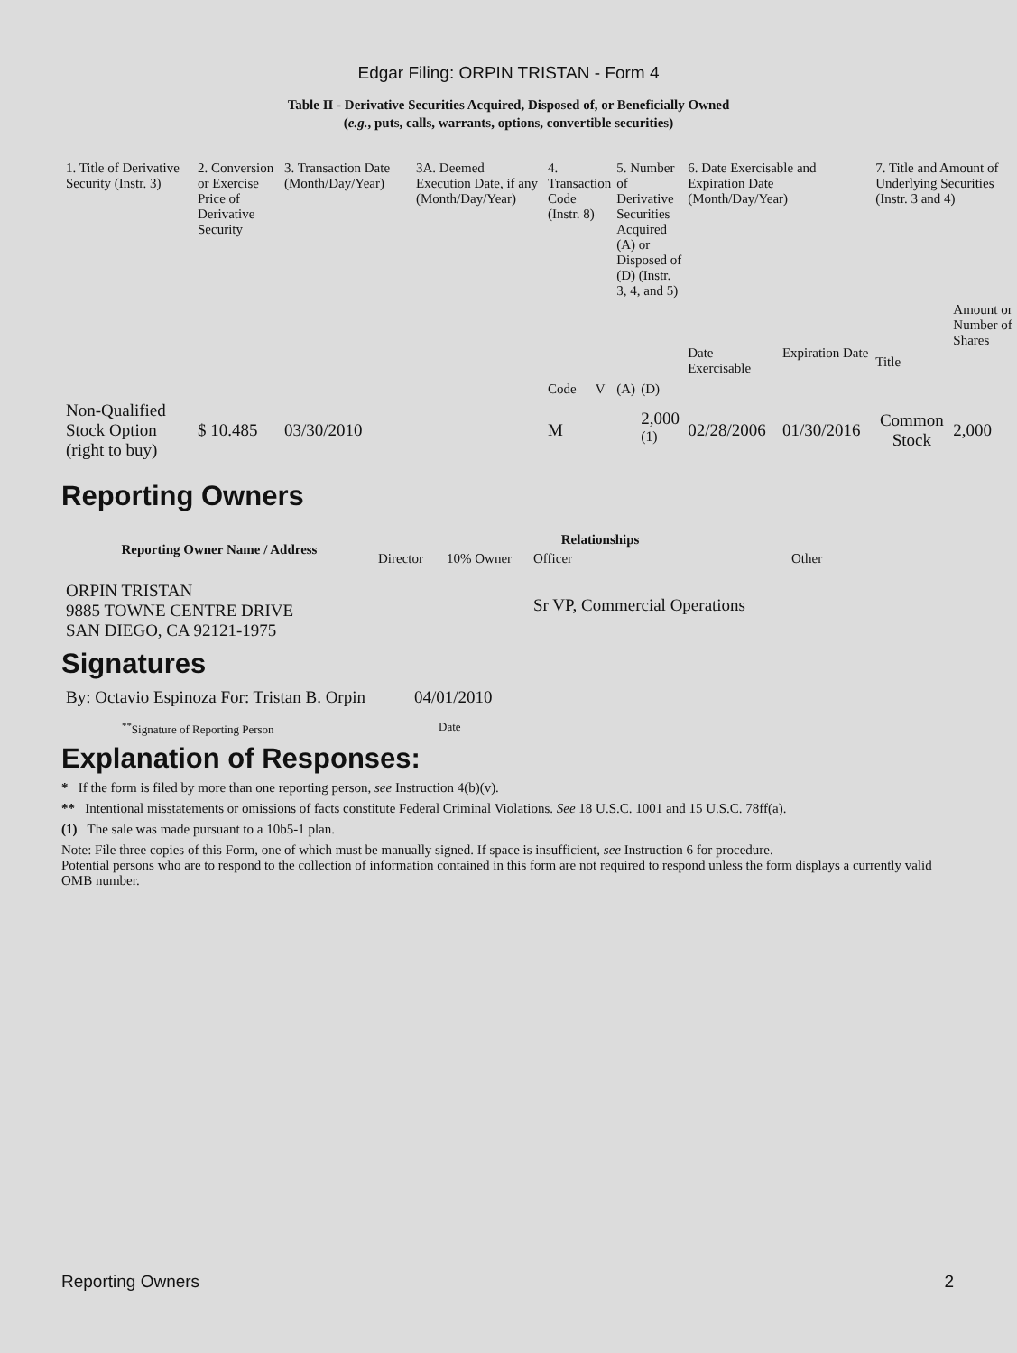Edgar Filing: ORPIN TRISTAN - Form 4
Table II - Derivative Securities Acquired, Disposed of, or Beneficially Owned
(e.g., puts, calls, warrants, options, convertible securities)
| 1. Title of Derivative Security (Instr. 3) | 2. Conversion or Exercise Price of Derivative Security | 3. Transaction Date (Month/Day/Year) | 3A. Deemed Execution Date, if any (Month/Day/Year) | 4. Transaction Code (Instr. 8) | | 5. Number of Derivative Securities Acquired (A) or Disposed of (D) (Instr. 3, 4, and 5) | | 6. Date Exercisable and Expiration Date (Month/Day/Year) | | 7. Title and Amount of Underlying Securities (Instr. 3 and 4) | |
| --- | --- | --- | --- | --- | --- | --- | --- | --- | --- | --- | --- |
| | | | | Code | V | (A) | (D) | Date Exercisable | Expiration Date | Title | Amount or Number of Shares |
| Non-Qualified Stock Option (right to buy) | $ 10.485 | 03/30/2010 | | M | | | 2,000 <sup>(1)</sup> | 02/28/2006 | 01/30/2016 | Common Stock | 2,000 |
Reporting Owners
| Reporting Owner Name / Address | Relationships | | | |
| --- | --- | --- | --- | --- |
| | Director | 10% Owner | Officer | Other |
| ORPIN TRISTAN 9885 TOWNE CENTRE DRIVE SAN DIEGO, CA 92121-1975 | | | Sr VP, Commercial Operations | |
Signatures
| By: Octavio Espinoza For: Tristan B. Orpin | 04/01/2010 |
| <sup>**</sup> Signature of Reporting Person | Date |
Explanation of Responses:
* If the form is filed by more than one reporting person, see Instruction 4(b)(v).
** Intentional misstatements or omissions of facts constitute Federal Criminal Violations. See 18 U.S.C. 1001 and 15 U.S.C. 78ff(a).
(1) The sale was made pursuant to a 10b5-1 plan.
Note: File three copies of this Form, one of which must be manually signed. If space is insufficient, see Instruction 6 for procedure.
Potential persons who are to respond to the collection of information contained in this form are not required to respond unless the form displays a currently valid OMB number.
Reporting Owners 2